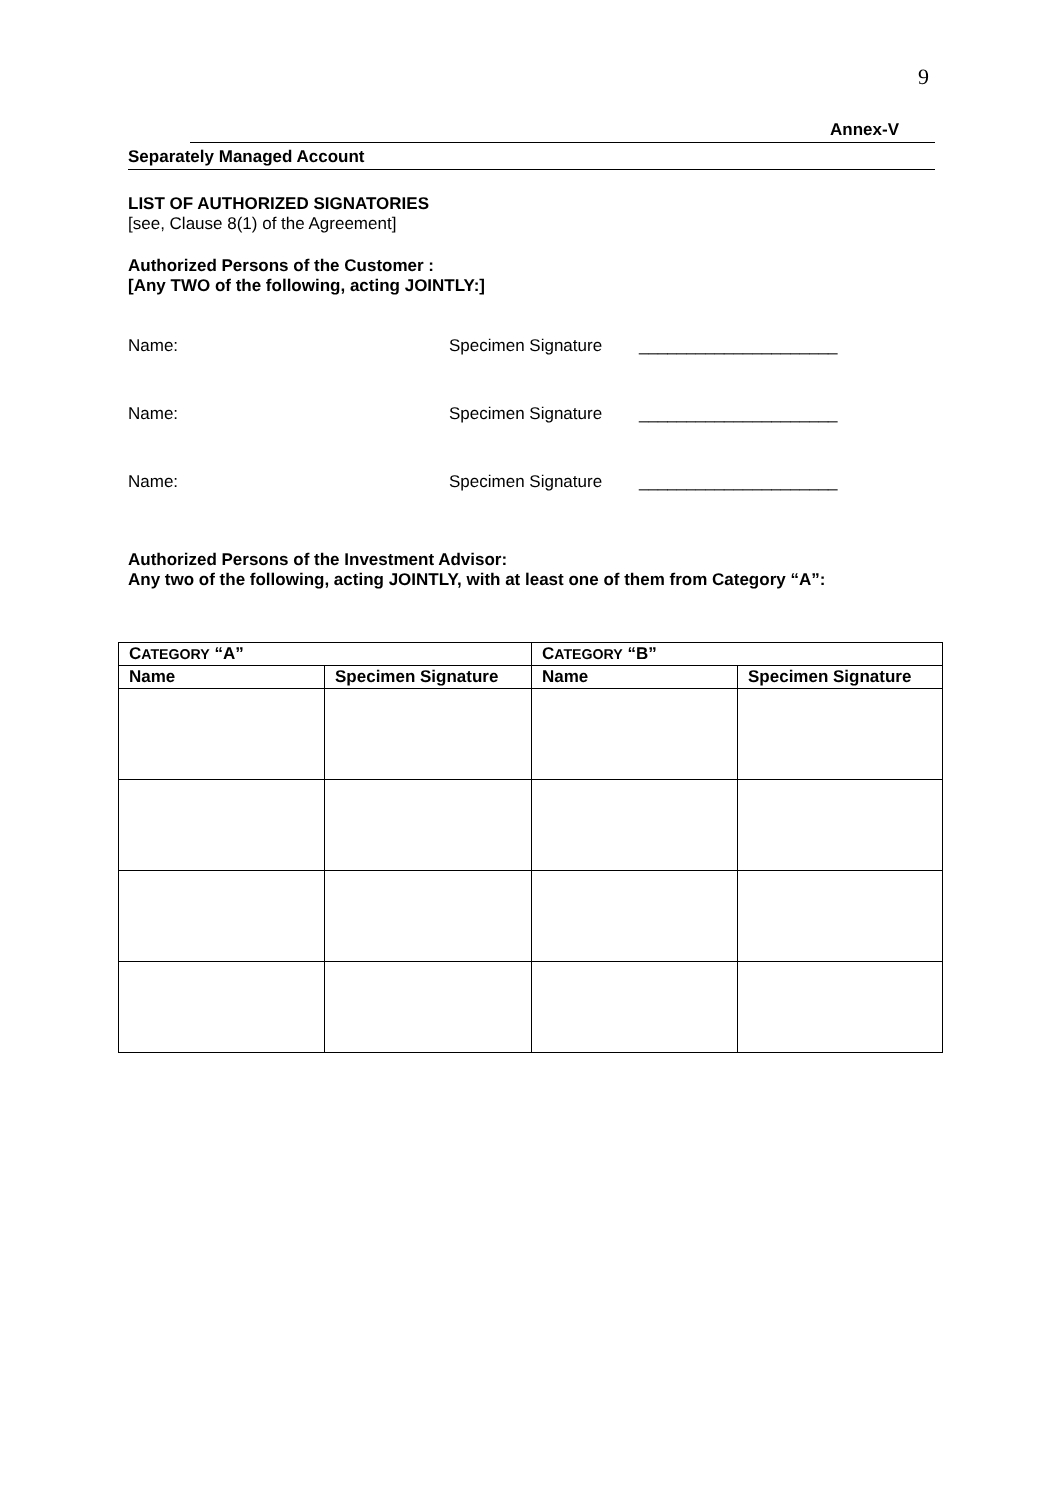9
Annex-V
Separately Managed Account
LIST OF AUTHORIZED SIGNATORIES
[see, Clause 8(1) of the Agreement]
Authorized Persons of the Customer :
[Any TWO of the following, acting JOINTLY:]
Name: Specimen Signature _____________________
Name: Specimen Signature _____________________
Name: Specimen Signature _____________________
Authorized Persons of the Investment Advisor:
Any two of the following, acting JOINTLY, with at least one of them from Category “A”:
| C ATEGORY “A” | | C ATEGORY “B” | |
| --- | --- | --- | --- |
| Name | Specimen Signature | Name | Specimen Signature |